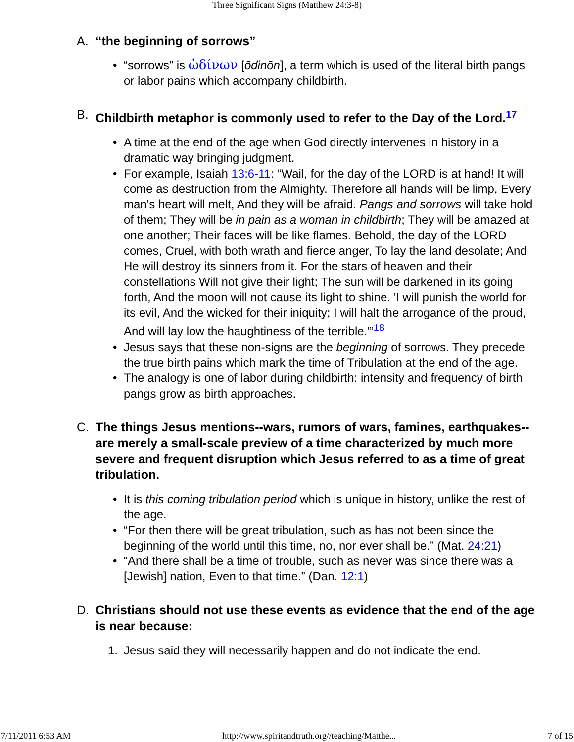Three Significant Signs (Matthew 24:3-8)
A. “the beginning of sorrows”
• “sorrows” is ὠδίνων [ōdinōn], a term which is used of the literal birth pangs or labor pains which accompany childbirth.
B. Childbirth metaphor is commonly used to refer to the Day of the Lord.<sup>17</sup>
• A time at the end of the age when God directly intervenes in history in a dramatic way bringing judgment.
• For example, Isaiah 13:6-11: “Wail, for the day of the LORD is at hand! It will come as destruction from the Almighty. Therefore all hands will be limp, Every man's heart will melt, And they will be afraid. Pangs and sorrows will take hold of them; They will be in pain as a woman in childbirth; They will be amazed at one another; Their faces will be like flames. Behold, the day of the LORD comes, Cruel, with both wrath and fierce anger, To lay the land desolate; And He will destroy its sinners from it. For the stars of heaven and their constellations Will not give their light; The sun will be darkened in its going forth, And the moon will not cause its light to shine. 'I will punish the world for its evil, And the wicked for their iniquity; I will halt the arrogance of the proud, And will lay low the haughtiness of the terrible.'”<sup>18</sup>
• Jesus says that these non-signs are the beginning of sorrows. They precede the true birth pains which mark the time of Tribulation at the end of the age.
• The analogy is one of labor during childbirth: intensity and frequency of birth pangs grow as birth approaches.
C. The things Jesus mentions--wars, rumors of wars, famines, earthquakes--are merely a small-scale preview of a time characterized by much more severe and frequent disruption which Jesus referred to as a time of great tribulation.
• It is this coming tribulation period which is unique in history, unlike the rest of the age.
• “For then there will be great tribulation, such as has not been since the beginning of the world until this time, no, nor ever shall be.” (Mat. 24:21)
• “And there shall be a time of trouble, such as never was since there was a [Jewish] nation, Even to that time.” (Dan. 12:1)
D. Christians should not use these events as evidence that the end of the age is near because:
1. Jesus said they will necessarily happen and do not indicate the end.
7/11/2011 6:53 AM http://www.spiritandtruth.org//teaching/Matthe... 7 of 15